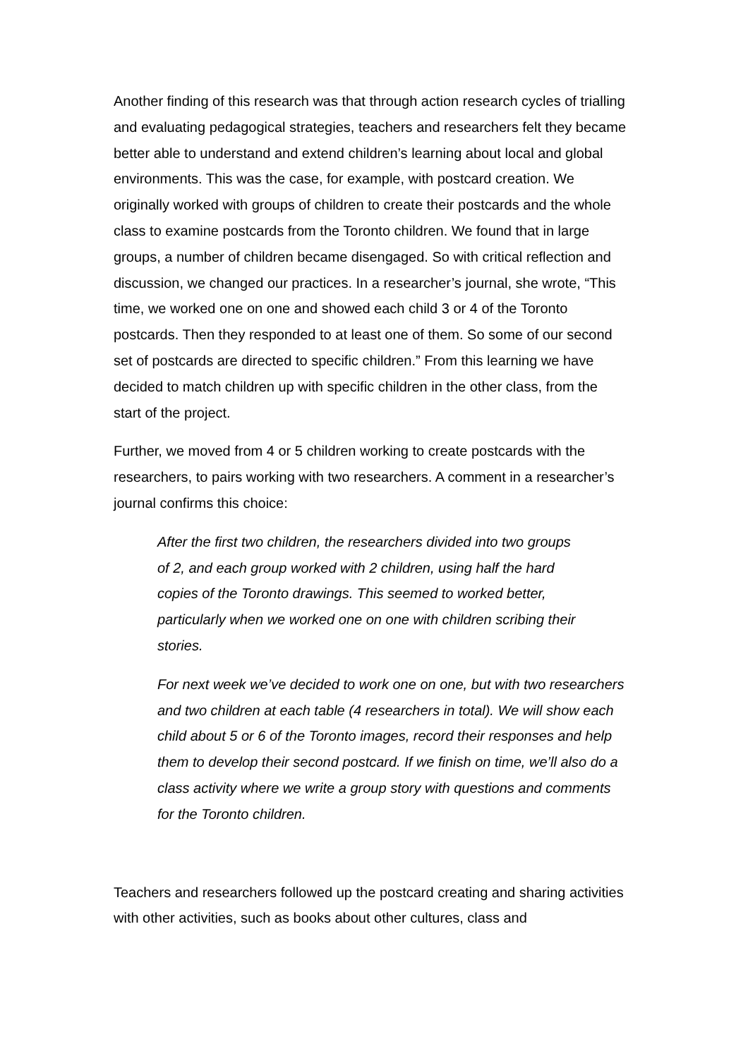Another finding of this research was that through action research cycles of trialling and evaluating pedagogical strategies, teachers and researchers felt they became better able to understand and extend children’s learning about local and global environments. This was the case, for example, with postcard creation. We originally worked with groups of children to create their postcards and the whole class to examine postcards from the Toronto children. We found that in large groups, a number of children became disengaged. So with critical reflection and discussion, we changed our practices. In a researcher’s journal, she wrote, “This time, we worked one on one and showed each child 3 or 4 of the Toronto postcards. Then they responded to at least one of them. So some of our second set of postcards are directed to specific children.” From this learning we have decided to match children up with specific children in the other class, from the start of the project.
Further, we moved from 4 or 5 children working to create postcards with the researchers, to pairs working with two researchers. A comment in a researcher’s journal confirms this choice:
After the first two children, the researchers divided into two groups of 2, and each group worked with 2 children, using half the hard copies of the Toronto drawings. This seemed to worked better, particularly when we worked one on one with children scribing their stories.
For next week we’ve decided to work one on one, but with two researchers and two children at each table (4 researchers in total). We will show each child about 5 or 6 of the Toronto images, record their responses and help them to develop their second postcard. If we finish on time, we’ll also do a class activity where we write a group story with questions and comments for the Toronto children.
Teachers and researchers followed up the postcard creating and sharing activities with other activities, such as books about other cultures, class and